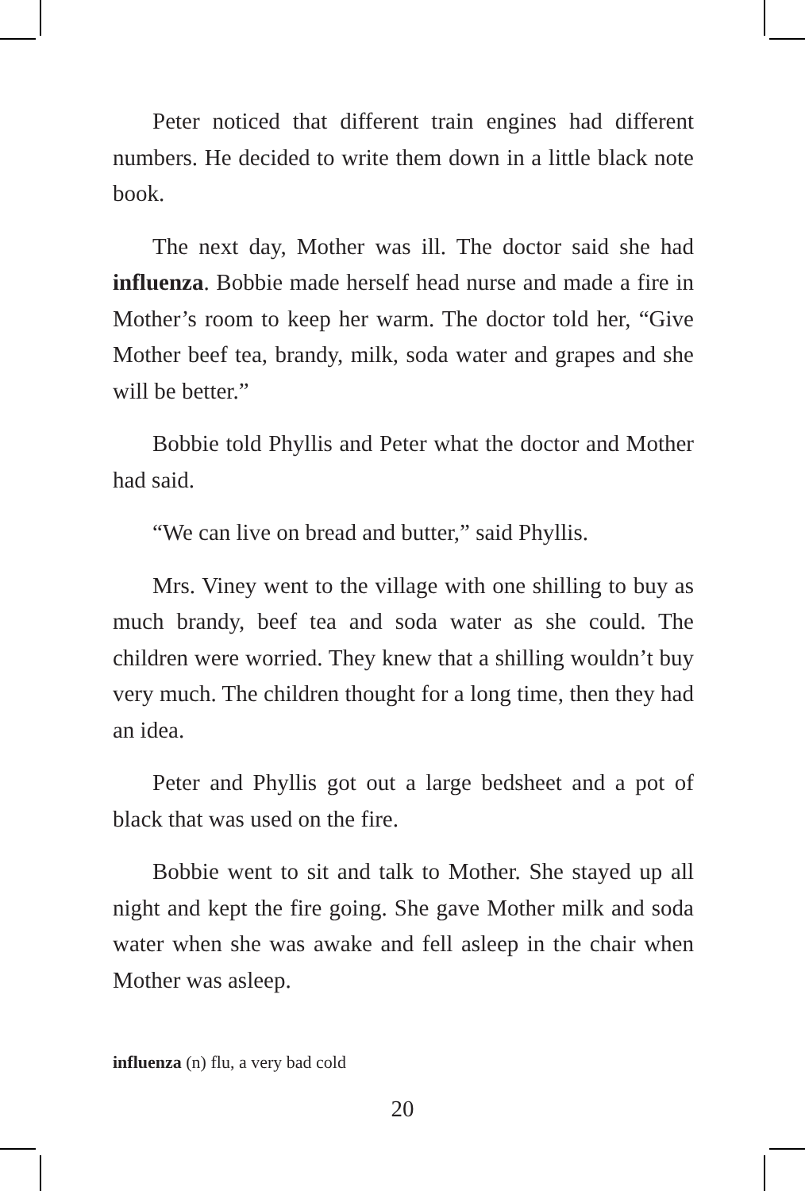Peter noticed that different train engines had different numbers. He decided to write them down in a little black note book.
The next day, Mother was ill. The doctor said she had influenza. Bobbie made herself head nurse and made a fire in Mother’s room to keep her warm. The doctor told her, “Give Mother beef tea, brandy, milk, soda water and grapes and she will be better.”
Bobbie told Phyllis and Peter what the doctor and Mother had said.
“We can live on bread and butter,” said Phyllis.
Mrs. Viney went to the village with one shilling to buy as much brandy, beef tea and soda water as she could. The children were worried. They knew that a shilling wouldn’t buy very much. The children thought for a long time, then they had an idea.
Peter and Phyllis got out a large bedsheet and a pot of black that was used on the fire.
Bobbie went to sit and talk to Mother. She stayed up all night and kept the fire going. She gave Mother milk and soda water when she was awake and fell asleep in the chair when Mother was asleep.
influenza (n) flu, a very bad cold
20